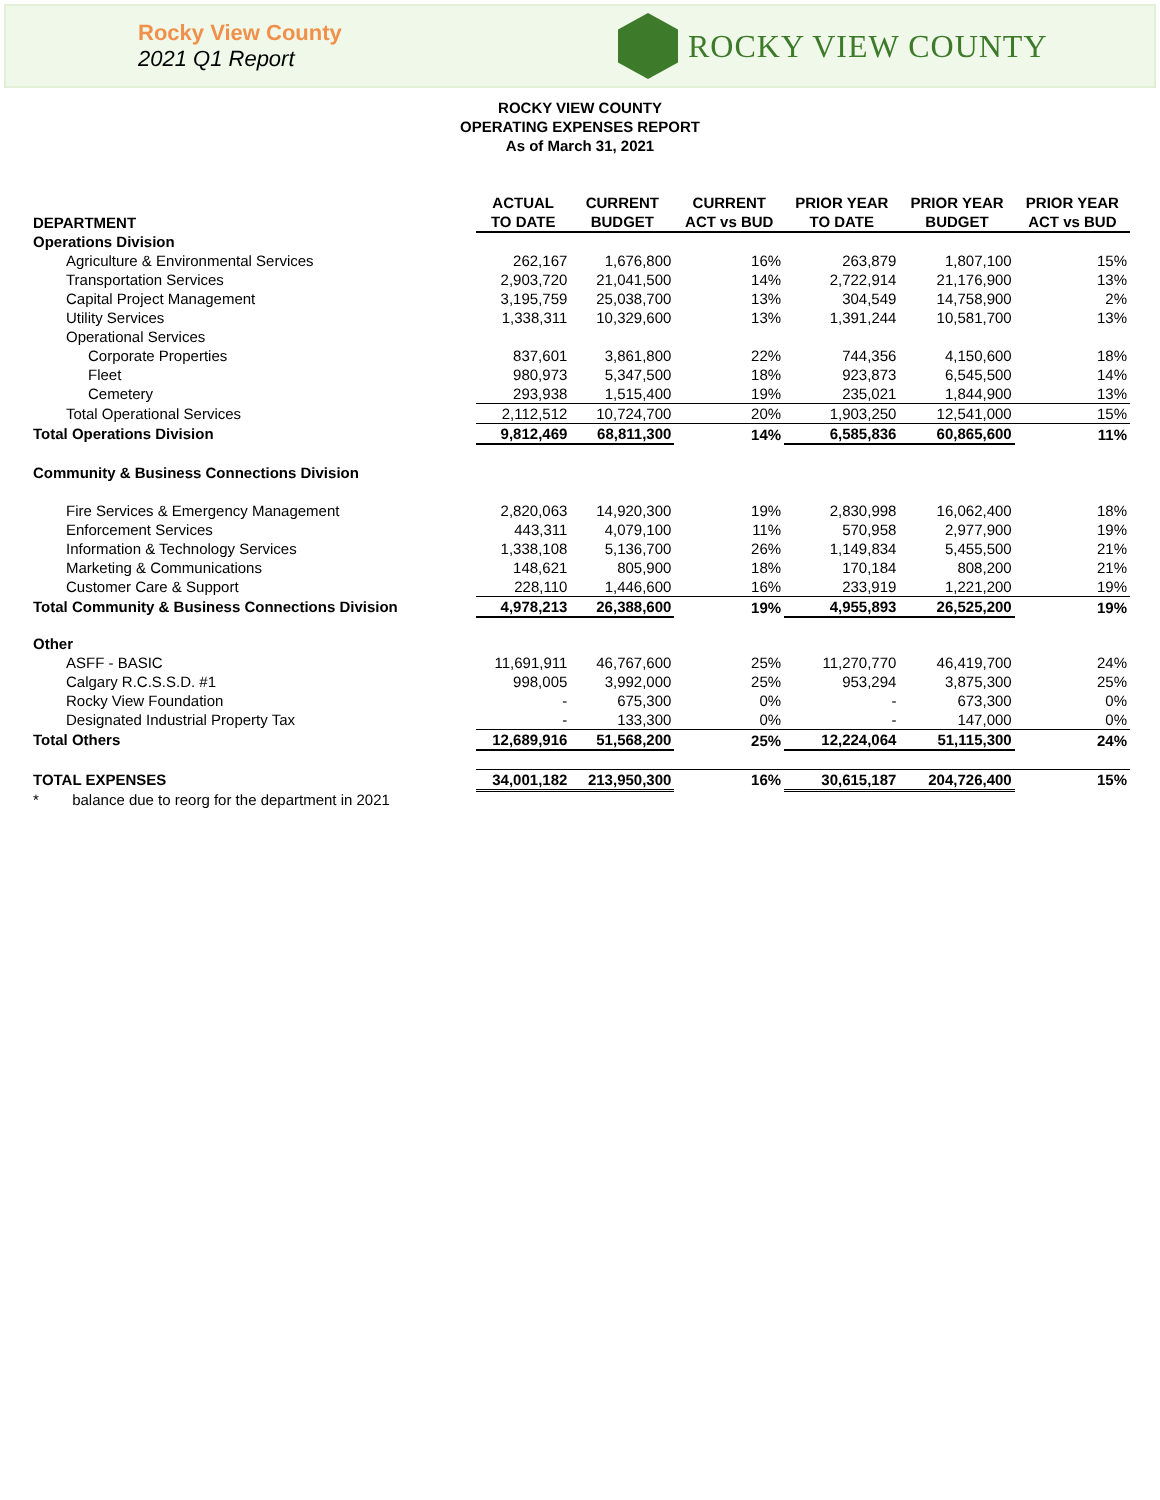Rocky View County
2021 Q1 Report
ROCKY VIEW COUNTY
ROCKY VIEW COUNTY
OPERATING EXPENSES REPORT
As of March 31, 2021
| DEPARTMENT | ACTUAL TO DATE | CURRENT BUDGET | CURRENT ACT vs BUD | PRIOR YEAR TO DATE | PRIOR YEAR BUDGET | PRIOR YEAR ACT vs BUD |
| --- | --- | --- | --- | --- | --- | --- |
| Operations Division | | | | | | |
| Agriculture & Environmental Services | 262,167 | 1,676,800 | 16% | 263,879 | 1,807,100 | 15% |
| Transportation Services | 2,903,720 | 21,041,500 | 14% | 2,722,914 | 21,176,900 | 13% |
| Capital Project Management | 3,195,759 | 25,038,700 | 13% | 304,549 | 14,758,900 | 2% |
| Utility Services | 1,338,311 | 10,329,600 | 13% | 1,391,244 | 10,581,700 | 13% |
| Operational Services | | | | | | |
| Corporate Properties | 837,601 | 3,861,800 | 22% | 744,356 | 4,150,600 | 18% |
| Fleet | 980,973 | 5,347,500 | 18% | 923,873 | 6,545,500 | 14% |
| Cemetery | 293,938 | 1,515,400 | 19% | 235,021 | 1,844,900 | 13% |
| Total Operational Services | 2,112,512 | 10,724,700 | 20% | 1,903,250 | 12,541,000 | 15% |
| Total Operations Division | 9,812,469 | 68,811,300 | 14% | 6,585,836 | 60,865,600 | 11% |
| Community & Business Connections Division | | | | | | |
| Fire Services & Emergency Management | 2,820,063 | 14,920,300 | 19% | 2,830,998 | 16,062,400 | 18% |
| Enforcement Services | 443,311 | 4,079,100 | 11% | 570,958 | 2,977,900 | 19% |
| Information & Technology Services | 1,338,108 | 5,136,700 | 26% | 1,149,834 | 5,455,500 | 21% |
| Marketing & Communications | 148,621 | 805,900 | 18% | 170,184 | 808,200 | 21% |
| Customer Care & Support | 228,110 | 1,446,600 | 16% | 233,919 | 1,221,200 | 19% |
| Total Community & Business Connections Division | 4,978,213 | 26,388,600 | 19% | 4,955,893 | 26,525,200 | 19% |
| Other | | | | | | |
| ASFF - BASIC | 11,691,911 | 46,767,600 | 25% | 11,270,770 | 46,419,700 | 24% |
| Calgary R.C.S.S.D. #1 | 998,005 | 3,992,000 | 25% | 953,294 | 3,875,300 | 25% |
| Rocky View Foundation | - | 675,300 | 0% | - | 673,300 | 0% |
| Designated Industrial Property Tax | - | 133,300 | 0% | - | 147,000 | 0% |
| Total Others | 12,689,916 | 51,568,200 | 25% | 12,224,064 | 51,115,300 | 24% |
| TOTAL EXPENSES | 34,001,182 | 213,950,300 | 16% | 30,615,187 | 204,726,400 | 15% |
| * balance due to reorg for the department in 2021 | | | | | | |